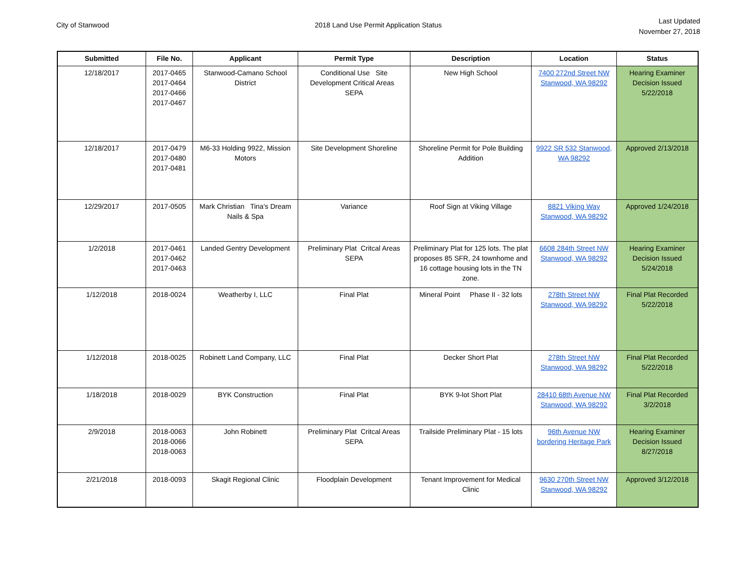City of Stanwood 2018 Land Use Permit Application Status
Last Updated
November 27, 2018
| Submitted | File No. | Applicant | Permit Type | Description | Location | Status |
| --- | --- | --- | --- | --- | --- | --- |
| 12/18/2017 | 2017-0465 2017-0464 2017-0466 2017-0467 | Stanwood-Camano School District | Conditional Use Site Development Critical Areas SEPA | New High School | 7400 272nd Street NW Stanwood, WA 98292 | Hearing Examiner Decision Issued 5/22/2018 |
| 12/18/2017 | 2017-0479 2017-0480 2017-0481 | M6-33 Holding 9922, Mission Motors | Site Development Shoreline | Shoreline Permit for Pole Building Addition | 9922 SR 532 Stanwood, WA 98292 | Approved 2/13/2018 |
| 12/29/2017 | 2017-0505 | Mark Christian Tina's Dream Nails & Spa | Variance | Roof Sign at Viking Village | 8821 Viking Way Stanwood, WA 98292 | Approved 1/24/2018 |
| 1/2/2018 | 2017-0461 2017-0462 2017-0463 | Landed Gentry Development | Preliminary Plat Critcal Areas SEPA | Preliminary Plat for 125 lots. The plat proposes 85 SFR, 24 townhome and 16 cottage housing lots in the TN zone. | 6608 284th Street NW Stanwood, WA 98292 | Hearing Examiner Decision Issued 5/24/2018 |
| 1/12/2018 | 2018-0024 | Weatherby I, LLC | Final Plat | Mineral Point Phase II - 32 lots | 278th Street NW Stanwood, WA 98292 | Final Plat Recorded 5/22/2018 |
| 1/12/2018 | 2018-0025 | Robinett Land Company, LLC | Final Plat | Decker Short Plat | 278th Street NW Stanwood, WA 98292 | Final Plat Recorded 5/22/2018 |
| 1/18/2018 | 2018-0029 | BYK Construction | Final Plat | BYK 9-lot Short Plat | 28410 68th Avenue NW Stanwood, WA 98292 | Final Plat Recorded 3/2/2018 |
| 2/9/2018 | 2018-0063 2018-0066 2018-0063 | John Robinett | Preliminary Plat Critcal Areas SEPA | Trailside Preliminary Plat - 15 lots | 96th Avenue NW bordering Heritage Park | Hearing Examiner Decision Issued 8/27/2018 |
| 2/21/2018 | 2018-0093 | Skagit Regional Clinic | Floodplain Development | Tenant Improvement for Medical Clinic | 9630 270th Street NW Stanwood, WA 98292 | Approved 3/12/2018 |